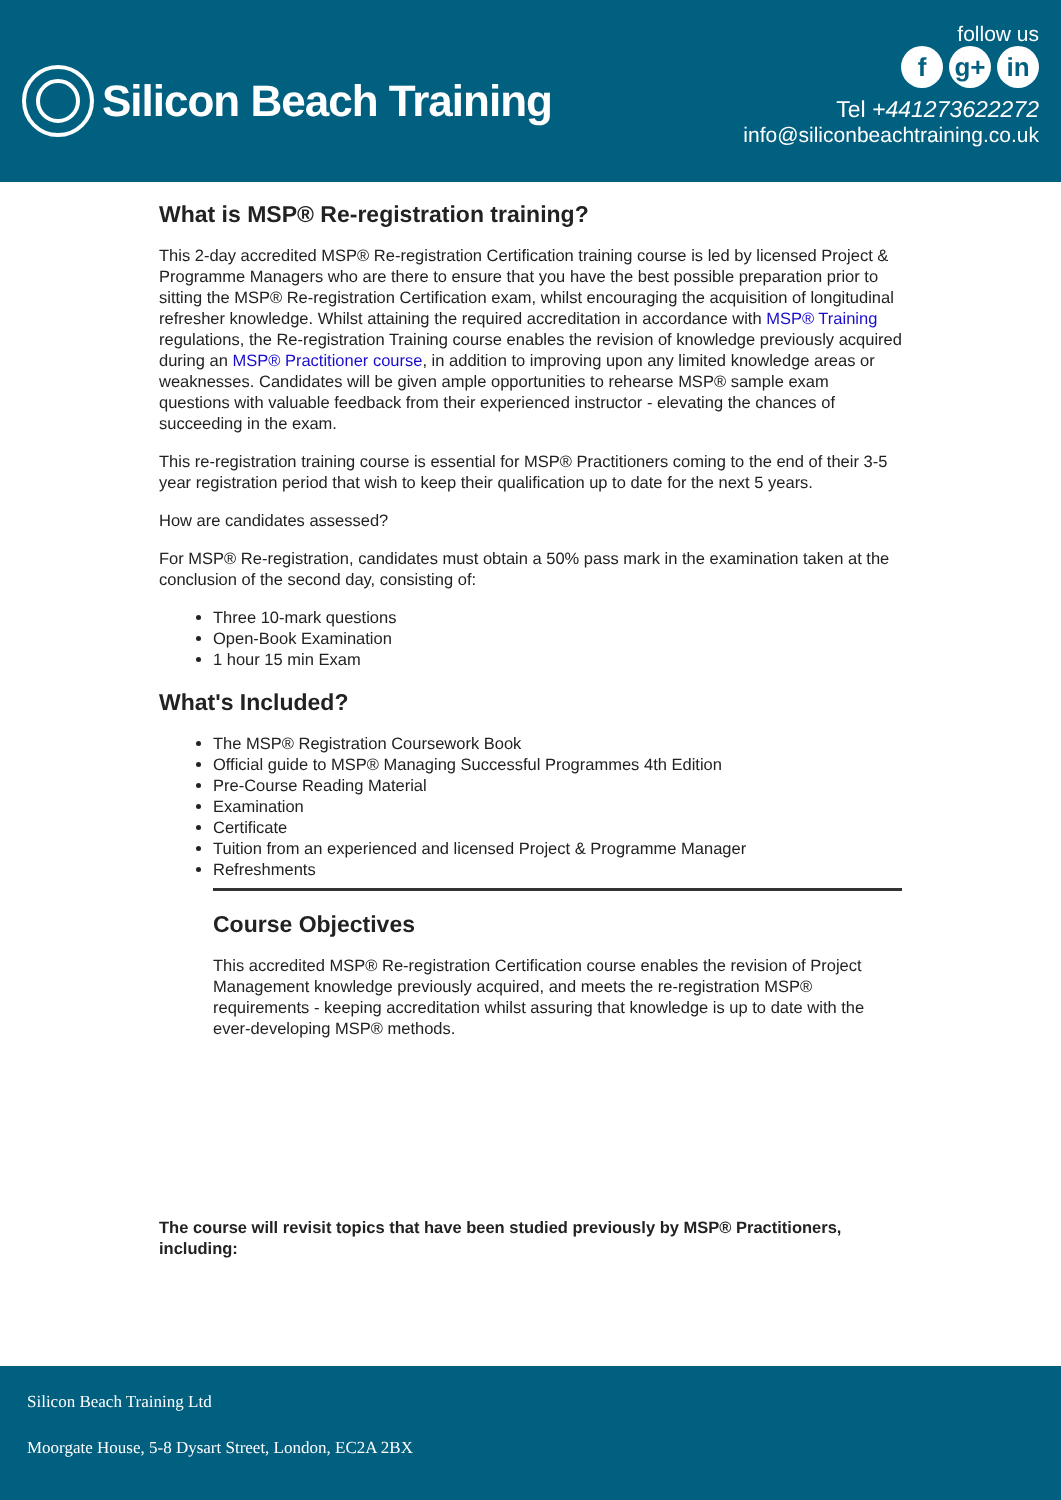Silicon Beach Training
follow us
fg+ in
Tel +441273622272
info@siliconbeachtraining.co.uk
What is MSP® Re-registration training?
This 2-day accredited MSP® Re-registration Certification training course is led by licensed Project & Programme Managers who are there to ensure that you have the best possible preparation prior to sitting the MSP® Re-registration Certification exam, whilst encouraging the acquisition of longitudinal refresher knowledge. Whilst attaining the required accreditation in accordance with MSP® Training regulations, the Re-registration Training course enables the revision of knowledge previously acquired during an MSP® Practitioner course, in addition to improving upon any limited knowledge areas or weaknesses. Candidates will be given ample opportunities to rehearse MSP® sample exam questions with valuable feedback from their experienced instructor - elevating the chances of succeeding in the exam.
This re-registration training course is essential for MSP® Practitioners coming to the end of their 3-5 year registration period that wish to keep their qualification up to date for the next 5 years.
How are candidates assessed?
For MSP® Re-registration, candidates must obtain a 50% pass mark in the examination taken at the conclusion of the second day, consisting of:
Three 10-mark questions
Open-Book Examination
1 hour 15 min Exam
What's Included?
The MSP® Registration Coursework Book
Official guide to MSP® Managing Successful Programmes 4th Edition
Pre-Course Reading Material
Examination
Certificate
Tuition from an experienced and licensed Project & Programme Manager
Refreshments
Course Objectives
This accredited MSP® Re-registration Certification course enables the revision of Project Management knowledge previously acquired, and meets the re-registration MSP® requirements - keeping accreditation whilst assuring that knowledge is up to date with the ever-developing MSP® methods.
The course will revisit topics that have been studied previously by MSP® Practitioners, including:
Silicon Beach Training Ltd
Moorgate House, 5-8 Dysart Street, London, EC2A 2BX